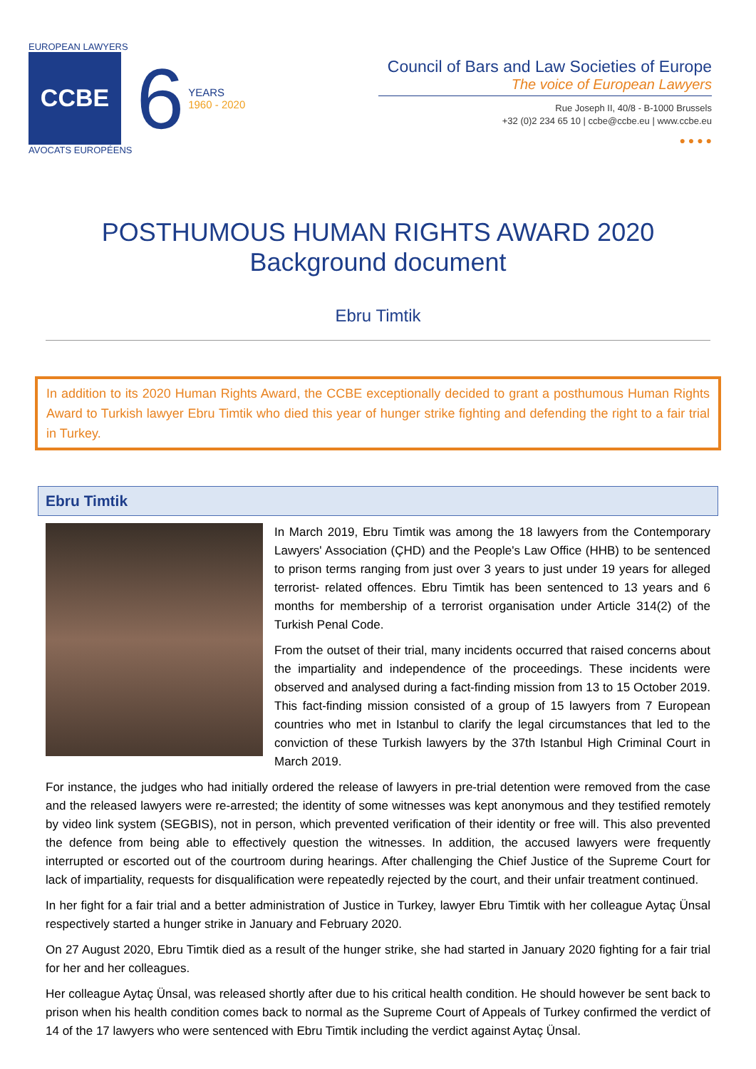EUROPEAN LAWYERS
CCBE
AVOCATS EUROPÉENS
6
YEARS
1960 - 2020
Council of Bars and Law Societies of Europe
The voice of European Lawyers
Rue Joseph II, 40/8 - B-1000 Brussels
+32 (0)2 234 65 10 | ccbe@ccbe.eu | www.ccbe.eu
● ● ● ●
POSTHUMOUS HUMAN RIGHTS AWARD 2020
Background document
Ebru Timtik
In addition to its 2020 Human Rights Award, the CCBE exceptionally decided to grant a posthumous Human Rights Award to Turkish lawyer Ebru Timtik who died this year of hunger strike fighting and defending the right to a fair trial in Turkey.
Ebru Timtik
In March 2019, Ebru Timtik was among the 18 lawyers from the Contemporary Lawyers' Association (ÇHD) and the People's Law Office (HHB) to be sentenced to prison terms ranging from just over 3 years to just under 19 years for alleged terrorist- related offences. Ebru Timtik has been sentenced to 13 years and 6 months for membership of a terrorist organisation under Article 314(2) of the Turkish Penal Code.
From the outset of their trial, many incidents occurred that raised concerns about the impartiality and independence of the proceedings. These incidents were observed and analysed during a fact-finding mission from 13 to 15 October 2019. This fact-finding mission consisted of a group of 15 lawyers from 7 European countries who met in Istanbul to clarify the legal circumstances that led to the conviction of these Turkish lawyers by the 37th Istanbul High Criminal Court in March 2019.
For instance, the judges who had initially ordered the release of lawyers in pre-trial detention were removed from the case and the released lawyers were re-arrested; the identity of some witnesses was kept anonymous and they testified remotely by video link system (SEGBIS), not in person, which prevented verification of their identity or free will. This also prevented the defence from being able to effectively question the witnesses. In addition, the accused lawyers were frequently interrupted or escorted out of the courtroom during hearings. After challenging the Chief Justice of the Supreme Court for lack of impartiality, requests for disqualification were repeatedly rejected by the court, and their unfair treatment continued.
In her fight for a fair trial and a better administration of Justice in Turkey, lawyer Ebru Timtik with her colleague Aytaç Ünsal respectively started a hunger strike in January and February 2020.
On 27 August 2020, Ebru Timtik died as a result of the hunger strike, she had started in January 2020 fighting for a fair trial for her and her colleagues.
Her colleague Aytaç Ünsal, was released shortly after due to his critical health condition. He should however be sent back to prison when his health condition comes back to normal as the Supreme Court of Appeals of Turkey confirmed the verdict of 14 of the 17 lawyers who were sentenced with Ebru Timtik including the verdict against Aytaç Ünsal.